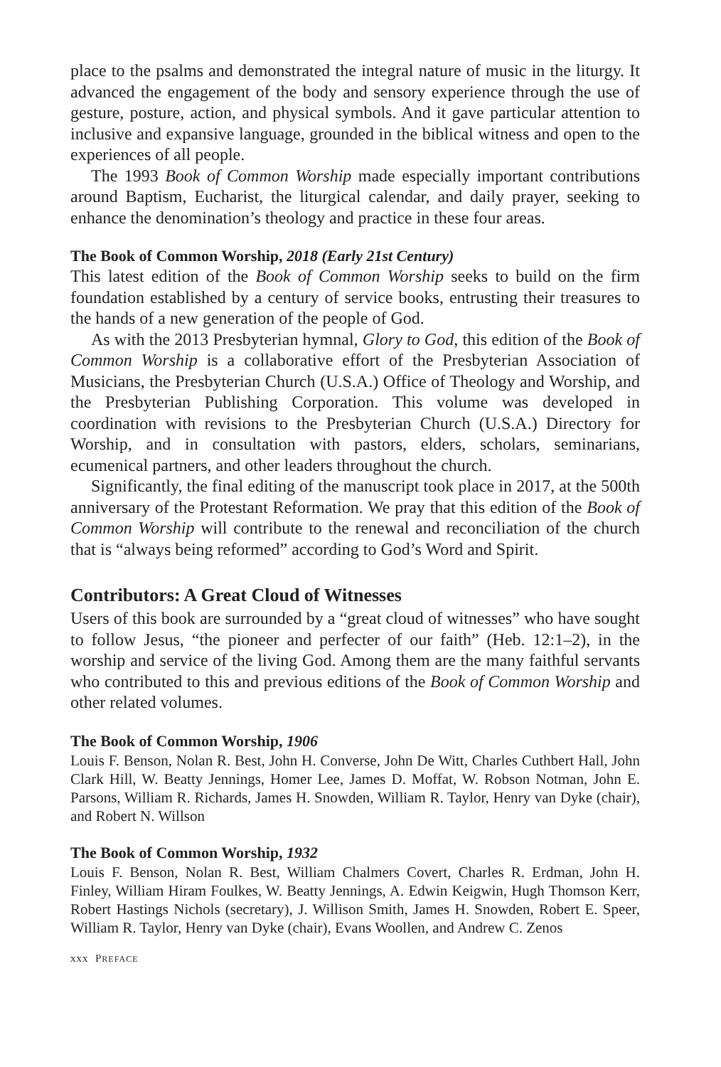place to the psalms and demonstrated the integral nature of music in the liturgy. It advanced the engagement of the body and sensory experience through the use of gesture, posture, action, and physical symbols. And it gave particular attention to inclusive and expansive language, grounded in the biblical witness and open to the experiences of all people.
The 1993 Book of Common Worship made especially important contributions around Baptism, Eucharist, the liturgical calendar, and daily prayer, seeking to enhance the denomination’s theology and practice in these four areas.
The Book of Common Worship, 2018 (Early 21st Century)
This latest edition of the Book of Common Worship seeks to build on the firm foundation established by a century of service books, entrusting their treasures to the hands of a new generation of the people of God.
As with the 2013 Presbyterian hymnal, Glory to God, this edition of the Book of Common Worship is a collaborative effort of the Presbyterian Association of Musicians, the Presbyterian Church (U.S.A.) Office of Theology and Worship, and the Presbyterian Publishing Corporation. This volume was developed in coordination with revisions to the Presbyterian Church (U.S.A.) Directory for Worship, and in consultation with pastors, elders, scholars, seminarians, ecumenical partners, and other leaders throughout the church.
Significantly, the final editing of the manuscript took place in 2017, at the 500th anniversary of the Protestant Reformation. We pray that this edition of the Book of Common Worship will contribute to the renewal and reconciliation of the church that is “always being reformed” according to God’s Word and Spirit.
Contributors: A Great Cloud of Witnesses
Users of this book are surrounded by a “great cloud of witnesses” who have sought to follow Jesus, “the pioneer and perfecter of our faith” (Heb. 12:1–2), in the worship and service of the living God. Among them are the many faithful servants who contributed to this and previous editions of the Book of Common Worship and other related volumes.
The Book of Common Worship, 1906
Louis F. Benson, Nolan R. Best, John H. Converse, John De Witt, Charles Cuthbert Hall, John Clark Hill, W. Beatty Jennings, Homer Lee, James D. Moffat, W. Robson Notman, John E. Parsons, William R. Richards, James H. Snowden, William R. Taylor, Henry van Dyke (chair), and Robert N. Willson
The Book of Common Worship, 1932
Louis F. Benson, Nolan R. Best, William Chalmers Covert, Charles R. Erdman, John H. Finley, William Hiram Foulkes, W. Beatty Jennings, A. Edwin Keigwin, Hugh Thomson Kerr, Robert Hastings Nichols (secretary), J. Willison Smith, James H. Snowden, Robert E. Speer, William R. Taylor, Henry van Dyke (chair), Evans Woollen, and Andrew C. Zenos
xxx PREFACE